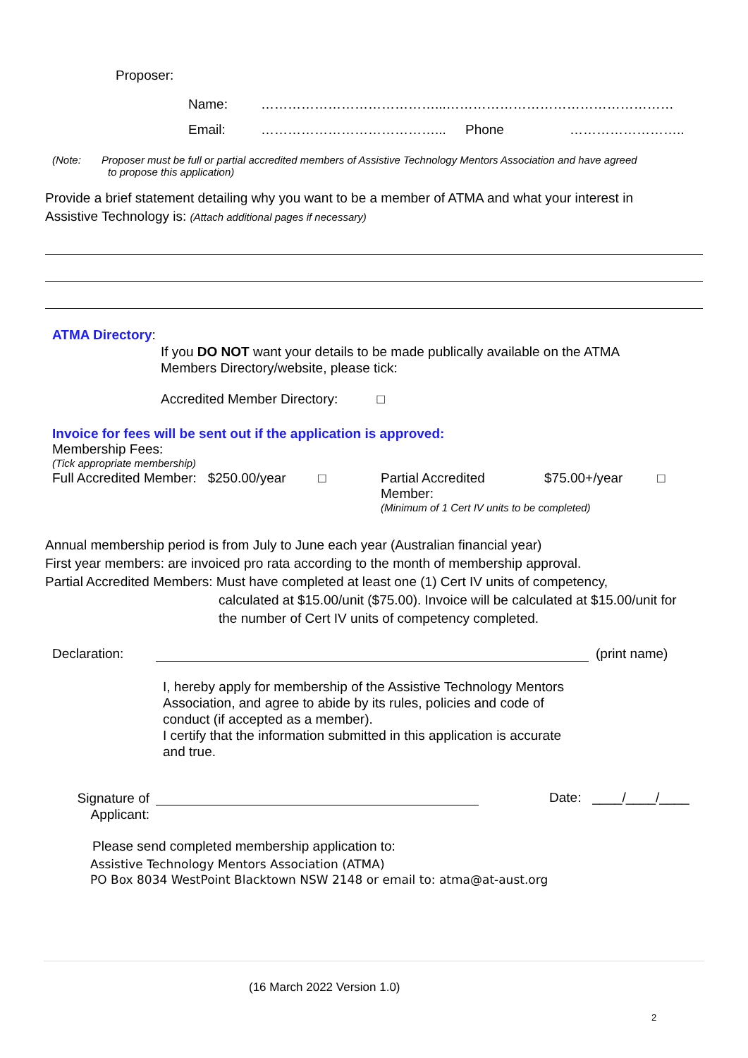Proposer:
Name: …………………………………...……………………………………………
Email: …………………………………... Phone ……………………..
(Note: Proposer must be full or partial accredited members of Assistive Technology Mentors Association and have agreed
to propose this application)
Provide a brief statement detailing why you want to be a member of ATMA and what your interest in Assistive Technology is: (Attach additional pages if necessary)
ATMA Directory:
If you DO NOT want your details to be made publically available on the ATMA Members Directory/website, please tick:
Accredited Member Directory: □
Invoice for fees will be sent out if the application is approved:
Membership Fees:
(Tick appropriate membership)
Full Accredited Member: $250.00/year □
Partial Accredited
Member: $75.00+/year □
(Minimum of 1 Cert IV units to be completed)
Annual membership period is from July to June each year (Australian financial year)
First year members: are invoiced pro rata according to the month of membership approval.
Partial Accredited Members: Must have completed at least one (1) Cert IV units of competency,
calculated at $15.00/unit ($75.00). Invoice will be calculated at $15.00/unit for the number of Cert IV units of competency completed.
Declaration: (print name)
I, hereby apply for membership of the Assistive Technology Mentors Association, and agree to abide by its rules, policies and code of conduct (if accepted as a member).
I certify that the information submitted in this application is accurate and true.
Signature of Applicant:
Date: ____/____/____
Please send completed membership application to:
Assistive Technology Mentors Association (ATMA)
PO Box 8034 WestPoint Blacktown NSW 2148 or email to: atma@at-aust.org
(16 March 2022 Version 1.0)
2